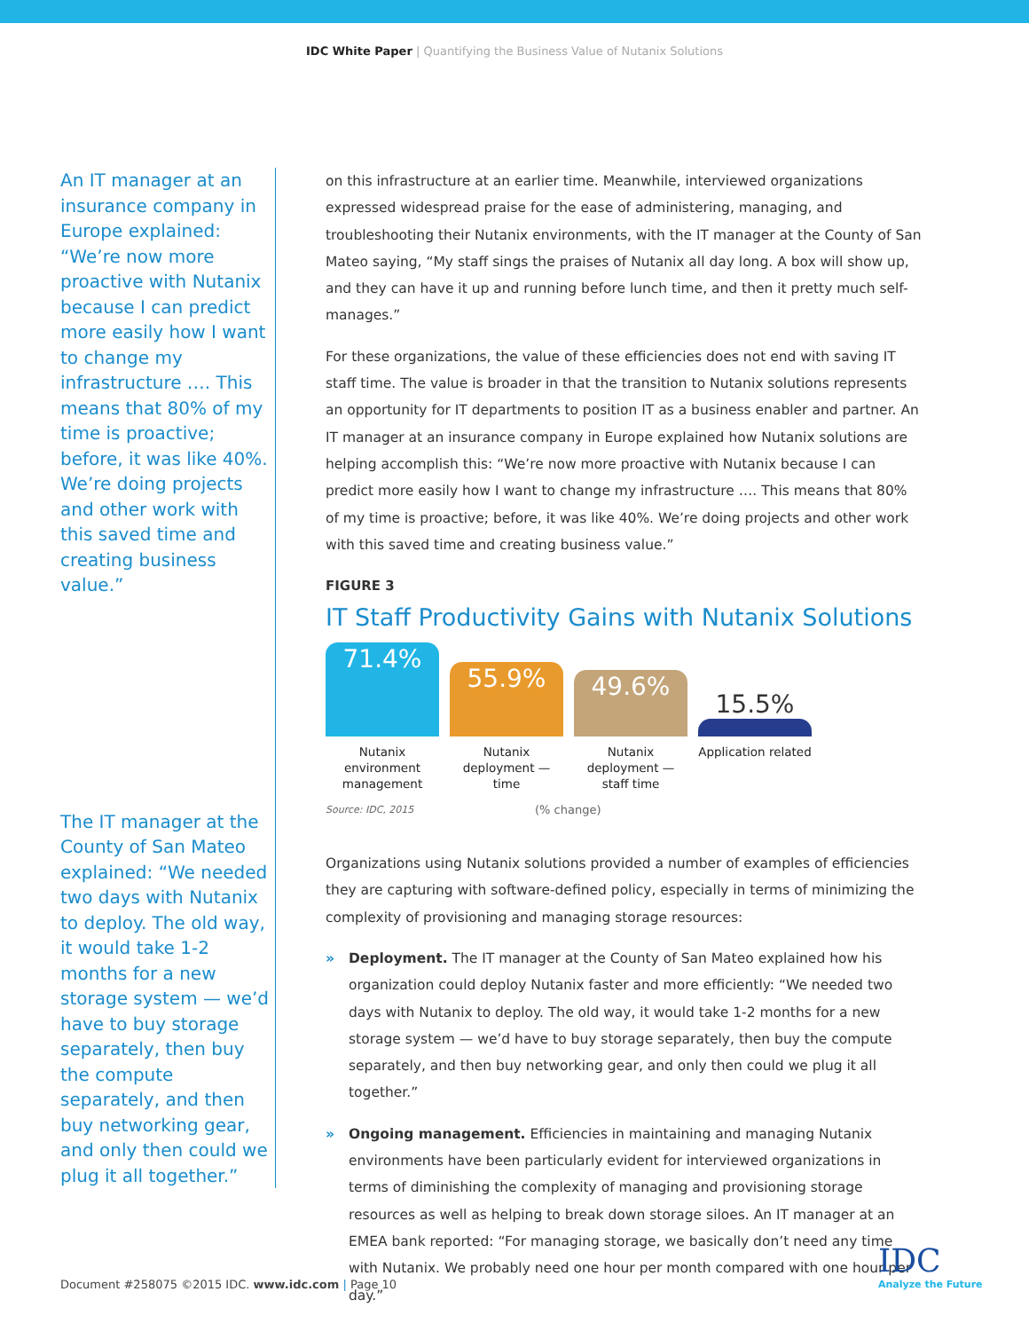IDC White Paper | Quantifying the Business Value of Nutanix Solutions
An IT manager at an insurance company in Europe explained: “We’re now more proactive with Nutanix because I can predict more easily how I want to change my infrastructure …. This means that 80% of my time is proactive; before, it was like 40%. We’re doing projects and other work with this saved time and creating business value.”
The IT manager at the County of San Mateo explained: “We needed two days with Nutanix to deploy. The old way, it would take 1-2 months for a new storage system — we’d have to buy storage separately, then buy the compute separately, and then buy networking gear, and only then could we plug it all together.”
on this infrastructure at an earlier time. Meanwhile, interviewed organizations expressed widespread praise for the ease of administering, managing, and troubleshooting their Nutanix environments, with the IT manager at the County of San Mateo saying, “My staff sings the praises of Nutanix all day long. A box will show up, and they can have it up and running before lunch time, and then it pretty much self-manages.”
For these organizations, the value of these efficiencies does not end with saving IT staff time. The value is broader in that the transition to Nutanix solutions represents an opportunity for IT departments to position IT as a business enabler and partner. An IT manager at an insurance company in Europe explained how Nutanix solutions are helping accomplish this: “We’re now more proactive with Nutanix because I can predict more easily how I want to change my infrastructure …. This means that 80% of my time is proactive; before, it was like 40%. We’re doing projects and other work with this saved time and creating business value.”
FIGURE 3
IT Staff Productivity Gains with Nutanix Solutions
71.4%
55.9%
49.6%
15.5%
Nutanix environment management
Nutanix deployment — time
Nutanix deployment — staff time
Application related
Source: IDC, 2015 (% change)
Organizations using Nutanix solutions provided a number of examples of efficiencies they are capturing with software-defined policy, especially in terms of minimizing the complexity of provisioning and managing storage resources:
» Deployment. The IT manager at the County of San Mateo explained how his organization could deploy Nutanix faster and more efficiently: “We needed two days with Nutanix to deploy. The old way, it would take 1-2 months for a new storage system — we’d have to buy storage separately, then buy the compute separately, and then buy networking gear, and only then could we plug it all together.”
» Ongoing management. Efficiencies in maintaining and managing Nutanix environments have been particularly evident for interviewed organizations in terms of diminishing the complexity of managing and provisioning storage resources as well as helping to break down storage siloes. An IT manager at an EMEA bank reported: “For managing storage, we basically don’t need any time with Nutanix. We probably need one hour per month compared with one hour per day.”
Document #258075 ©2015 IDC. www.idc.com | Page 10
IDC
Analyze the Future